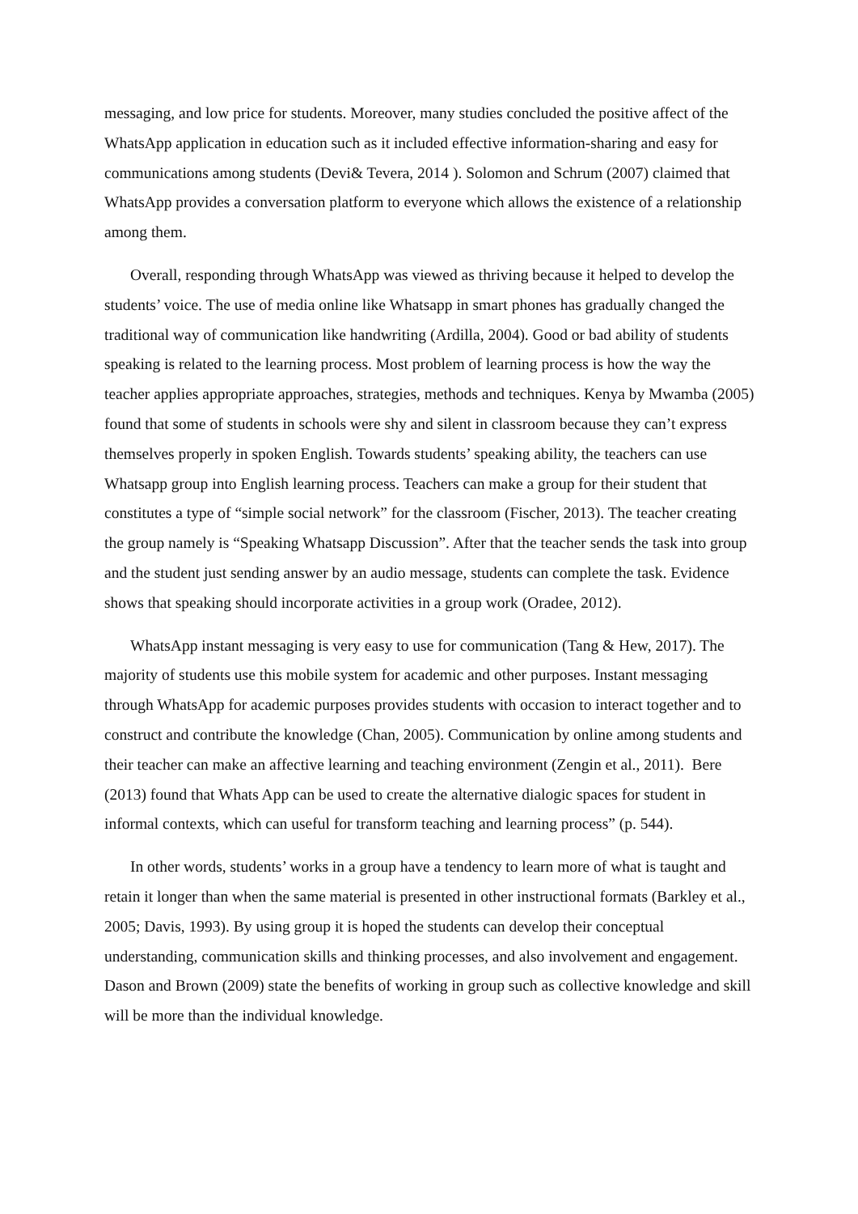messaging, and low price for students. Moreover, many studies concluded the positive affect of the WhatsApp application in education such as it included effective information-sharing and easy for communications among students (Devi& Tevera, 2014 ). Solomon and Schrum (2007) claimed that WhatsApp provides a conversation platform to everyone which allows the existence of a relationship among them.
Overall, responding through WhatsApp was viewed as thriving because it helped to develop the students’ voice. The use of media online like Whatsapp in smart phones has gradually changed the traditional way of communication like handwriting (Ardilla, 2004). Good or bad ability of students speaking is related to the learning process. Most problem of learning process is how the way the teacher applies appropriate approaches, strategies, methods and techniques. Kenya by Mwamba (2005) found that some of students in schools were shy and silent in classroom because they can’t express themselves properly in spoken English. Towards students’ speaking ability, the teachers can use Whatsapp group into English learning process. Teachers can make a group for their student that constitutes a type of “simple social network” for the classroom (Fischer, 2013). The teacher creating the group namely is “Speaking Whatsapp Discussion”. After that the teacher sends the task into group and the student just sending answer by an audio message, students can complete the task. Evidence shows that speaking should incorporate activities in a group work (Oradee, 2012).
WhatsApp instant messaging is very easy to use for communication (Tang & Hew, 2017). The majority of students use this mobile system for academic and other purposes. Instant messaging through WhatsApp for academic purposes provides students with occasion to interact together and to construct and contribute the knowledge (Chan, 2005). Communication by online among students and their teacher can make an affective learning and teaching environment (Zengin et al., 2011). Bere (2013) found that Whats App can be used to create the alternative dialogic spaces for student in informal contexts, which can useful for transform teaching and learning process” (p. 544).
In other words, students’ works in a group have a tendency to learn more of what is taught and retain it longer than when the same material is presented in other instructional formats (Barkley et al., 2005; Davis, 1993). By using group it is hoped the students can develop their conceptual understanding, communication skills and thinking processes, and also involvement and engagement. Dason and Brown (2009) state the benefits of working in group such as collective knowledge and skill will be more than the individual knowledge.